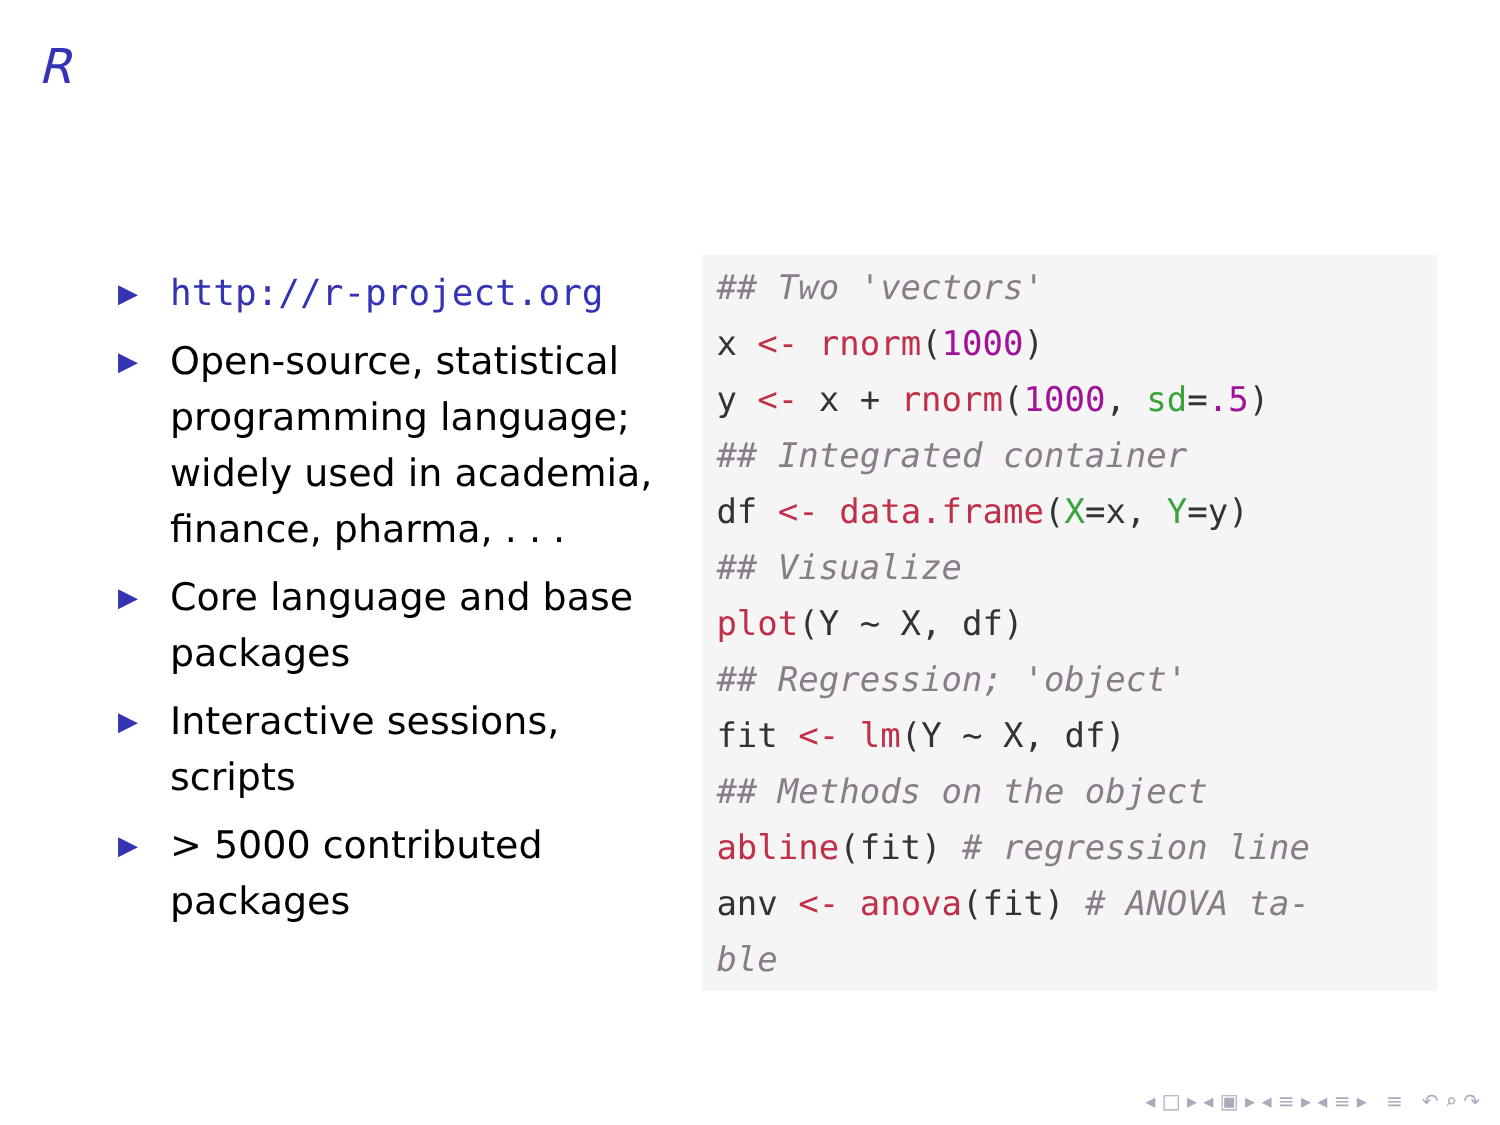R
▶ http://r-project.org
▶ Open-source, statistical programming language; widely used in academia, finance, pharma, . . .
▶ Core language and base packages
▶ Interactive sessions, scripts
▶ > 5000 contributed packages
## Two 'vectors'
x <- rnorm(1000)
y <- x + rnorm(1000, sd=.5)
## Integrated container
df <- data.frame(X=x, Y=y)
## Visualize
plot(Y ~ X, df)
## Regression; 'object'
fit <- lm(Y ~ X, df)
## Methods on the object
abline(fit) # regression line
anv <- anova(fit) # ANOVA ta-
ble
◂ □ ▸ ◂ ▣ ▸ ◂ ≡ ▸ ◂ ≡ ▸ ≡ ↶ ⌕ ↷